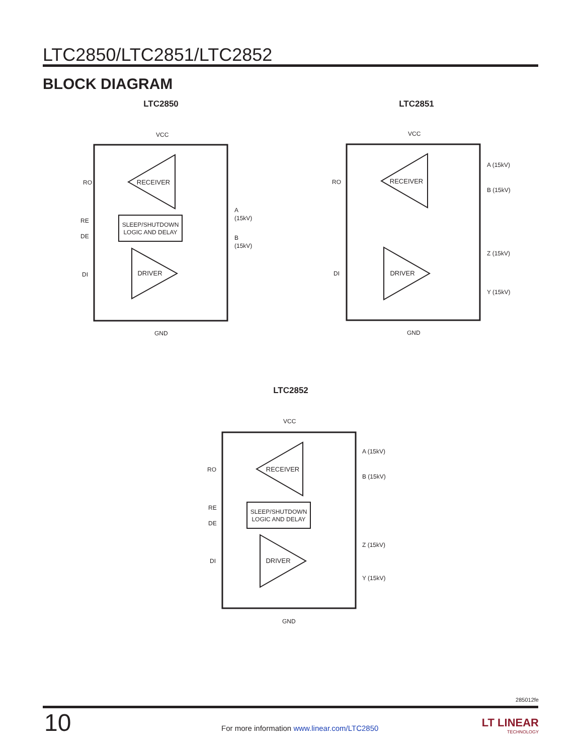LTC2850/LTC2851/LTC2852
BLOCK DIAGRAM
LTC2850
RECEIVER
SLEEP/SHUTDOWN
LOGIC AND DELAY
DRIVER
RO
RE
DE
DI
A
(15kV)
B
(15kV)
VCC
GND
LTC2851
RECEIVER
DRIVER
RO
DI
A (15kV)
B (15kV)
Z (15kV)
Y (15kV)
VCC
GND
LTC2852
RECEIVER
SLEEP/SHUTDOWN
LOGIC AND DELAY
DRIVER
RO
RE
DE
DI
A (15kV)
B (15kV)
Z (15kV)
Y (15kV)
VCC
GND
285012fe
10
For more information www.linear.com/LTC2850
LT LINEAR
TECHNOLOGY